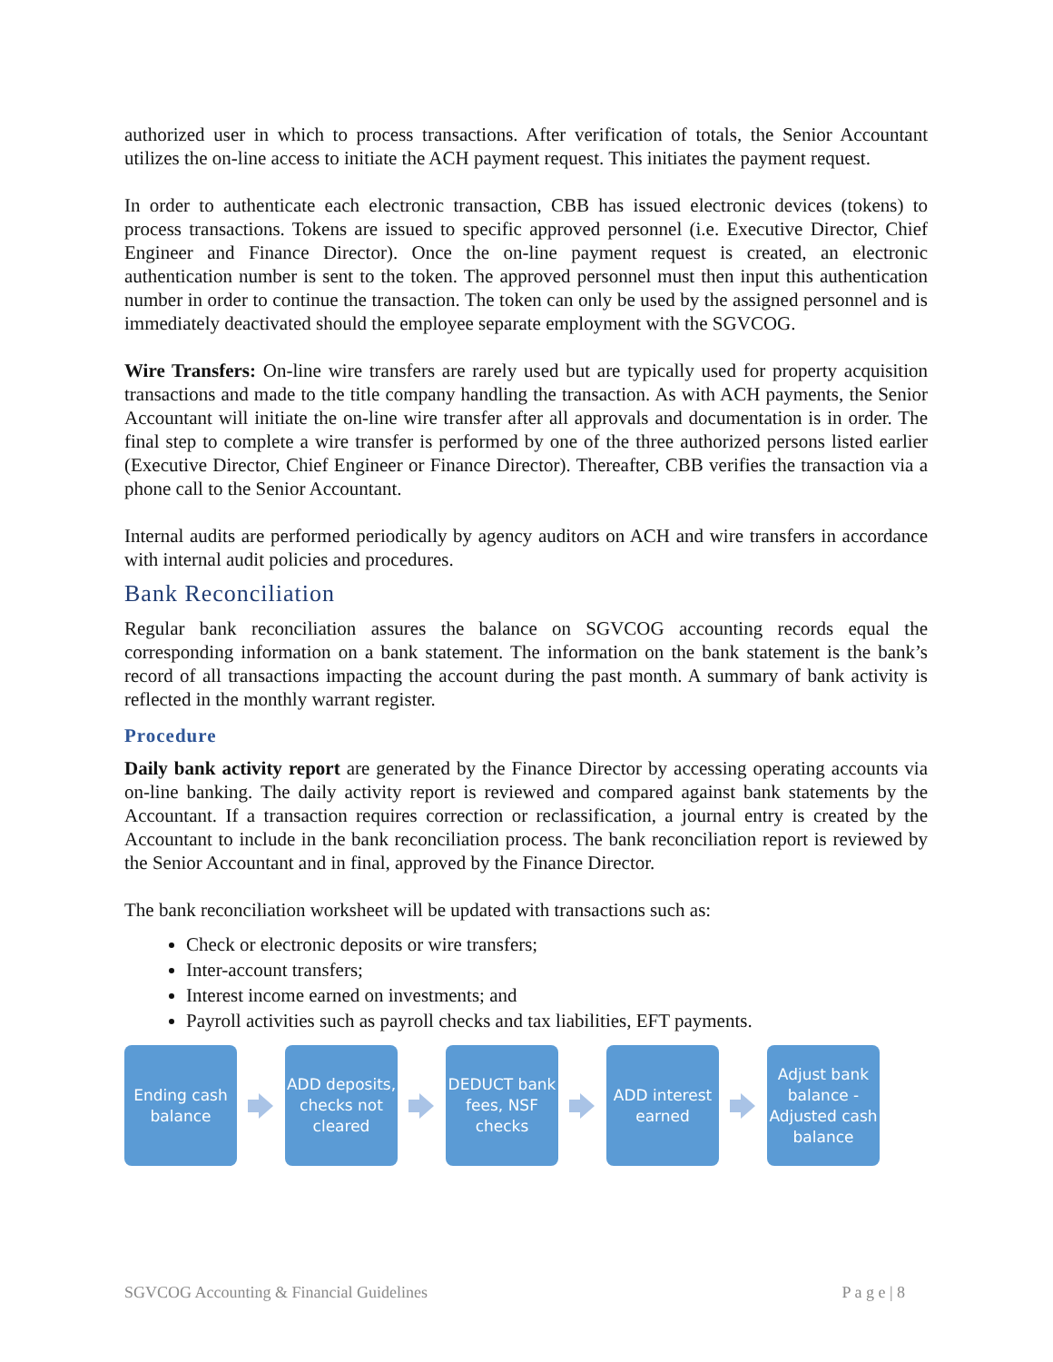authorized user in which to process transactions. After verification of totals, the Senior Accountant utilizes the on-line access to initiate the ACH payment request. This initiates the payment request.
In order to authenticate each electronic transaction, CBB has issued electronic devices (tokens) to process transactions. Tokens are issued to specific approved personnel (i.e. Executive Director, Chief Engineer and Finance Director). Once the on-line payment request is created, an electronic authentication number is sent to the token. The approved personnel must then input this authentication number in order to continue the transaction. The token can only be used by the assigned personnel and is immediately deactivated should the employee separate employment with the SGVCOG.
Wire Transfers: On-line wire transfers are rarely used but are typically used for property acquisition transactions and made to the title company handling the transaction. As with ACH payments, the Senior Accountant will initiate the on-line wire transfer after all approvals and documentation is in order. The final step to complete a wire transfer is performed by one of the three authorized persons listed earlier (Executive Director, Chief Engineer or Finance Director). Thereafter, CBB verifies the transaction via a phone call to the Senior Accountant.
Internal audits are performed periodically by agency auditors on ACH and wire transfers in accordance with internal audit policies and procedures.
Bank Reconciliation
Regular bank reconciliation assures the balance on SGVCOG accounting records equal the corresponding information on a bank statement. The information on the bank statement is the bank’s record of all transactions impacting the account during the past month. A summary of bank activity is reflected in the monthly warrant register.
Procedure
Daily bank activity report are generated by the Finance Director by accessing operating accounts via on-line banking. The daily activity report is reviewed and compared against bank statements by the Accountant. If a transaction requires correction or reclassification, a journal entry is created by the Accountant to include in the bank reconciliation process. The bank reconciliation report is reviewed by the Senior Accountant and in final, approved by the Finance Director.
The bank reconciliation worksheet will be updated with transactions such as:
Check or electronic deposits or wire transfers;
Inter-account transfers;
Interest income earned on investments; and
Payroll activities such as payroll checks and tax liabilities, EFT payments.
Ending cash balance
ADD deposits, checks not cleared
DEDUCT bank fees, NSF checks
ADD interest earned
Adjust bank balance - Adjusted cash balance
SGVCOG Accounting & Financial Guidelines P a g e | 8